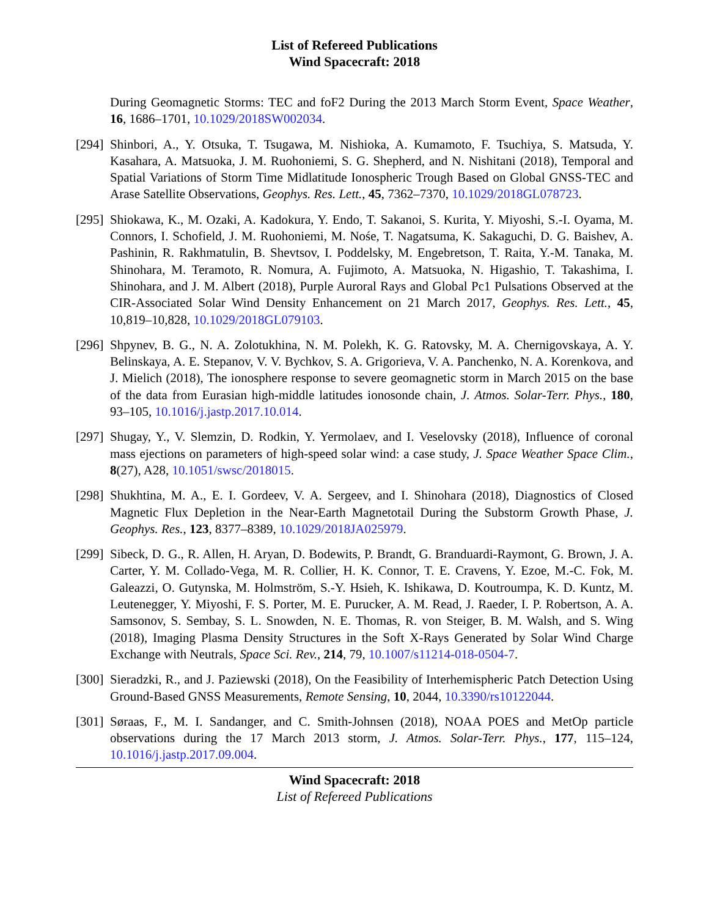List of Refereed Publications
Wind Spacecraft: 2018
During Geomagnetic Storms: TEC and foF2 During the 2013 March Storm Event, Space Weather, 16, 1686–1701, 10.1029/2018SW002034.
[294]
Shinbori, A., Y. Otsuka, T. Tsugawa, M. Nishioka, A. Kumamoto, F. Tsuchiya, S. Matsuda, Y. Kasahara, A. Matsuoka, J. M. Ruohoniemi, S. G. Shepherd, and N. Nishitani (2018), Temporal and Spatial Variations of Storm Time Midlatitude Ionospheric Trough Based on Global GNSS-TEC and Arase Satellite Observations, Geophys. Res. Lett., 45, 7362–7370, 10.1029/2018GL078723.
[295]
Shiokawa, K., M. Ozaki, A. Kadokura, Y. Endo, T. Sakanoi, S. Kurita, Y. Miyoshi, S.-I. Oyama, M. Connors, I. Schofield, J. M. Ruohoniemi, M. Nośe, T. Nagatsuma, K. Sakaguchi, D. G. Baishev, A. Pashinin, R. Rakhmatulin, B. Shevtsov, I. Poddelsky, M. Engebretson, T. Raita, Y.-M. Tanaka, M. Shinohara, M. Teramoto, R. Nomura, A. Fujimoto, A. Matsuoka, N. Higashio, T. Takashima, I. Shinohara, and J. M. Albert (2018), Purple Auroral Rays and Global Pc1 Pulsations Observed at the CIR-Associated Solar Wind Density Enhancement on 21 March 2017, Geophys. Res. Lett., 45, 10,819–10,828, 10.1029/2018GL079103.
[296]
Shpynev, B. G., N. A. Zolotukhina, N. M. Polekh, K. G. Ratovsky, M. A. Chernigovskaya, A. Y. Belinskaya, A. E. Stepanov, V. V. Bychkov, S. A. Grigorieva, V. A. Panchenko, N. A. Korenkova, and J. Mielich (2018), The ionosphere response to severe geomagnetic storm in March 2015 on the base of the data from Eurasian high-middle latitudes ionosonde chain, J. Atmos. Solar-Terr. Phys., 180, 93–105, 10.1016/j.jastp.2017.10.014.
[297]
Shugay, Y., V. Slemzin, D. Rodkin, Y. Yermolaev, and I. Veselovsky (2018), Influence of coronal mass ejections on parameters of high-speed solar wind: a case study, J. Space Weather Space Clim., 8(27), A28, 10.1051/swsc/2018015.
[298]
Shukhtina, M. A., E. I. Gordeev, V. A. Sergeev, and I. Shinohara (2018), Diagnostics of Closed Magnetic Flux Depletion in the Near-Earth Magnetotail During the Substorm Growth Phase, J. Geophys. Res., 123, 8377–8389, 10.1029/2018JA025979.
[299]
Sibeck, D. G., R. Allen, H. Aryan, D. Bodewits, P. Brandt, G. Branduardi-Raymont, G. Brown, J. A. Carter, Y. M. Collado-Vega, M. R. Collier, H. K. Connor, T. E. Cravens, Y. Ezoe, M.-C. Fok, M. Galeazzi, O. Gutynska, M. Holmström, S.-Y. Hsieh, K. Ishikawa, D. Koutroumpa, K. D. Kuntz, M. Leutenegger, Y. Miyoshi, F. S. Porter, M. E. Purucker, A. M. Read, J. Raeder, I. P. Robertson, A. A. Samsonov, S. Sembay, S. L. Snowden, N. E. Thomas, R. von Steiger, B. M. Walsh, and S. Wing (2018), Imaging Plasma Density Structures in the Soft X-Rays Generated by Solar Wind Charge Exchange with Neutrals, Space Sci. Rev., 214, 79, 10.1007/s11214-018-0504-7.
[300]
Sieradzki, R., and J. Paziewski (2018), On the Feasibility of Interhemispheric Patch Detection Using Ground-Based GNSS Measurements, Remote Sensing, 10, 2044, 10.3390/rs10122044.
[301]
Søraas, F., M. I. Sandanger, and C. Smith-Johnsen (2018), NOAA POES and MetOp particle observations during the 17 March 2013 storm, J. Atmos. Solar-Terr. Phys., 177, 115–124, 10.1016/j.jastp.2017.09.004.
Wind Spacecraft: 2018
List of Refereed Publications